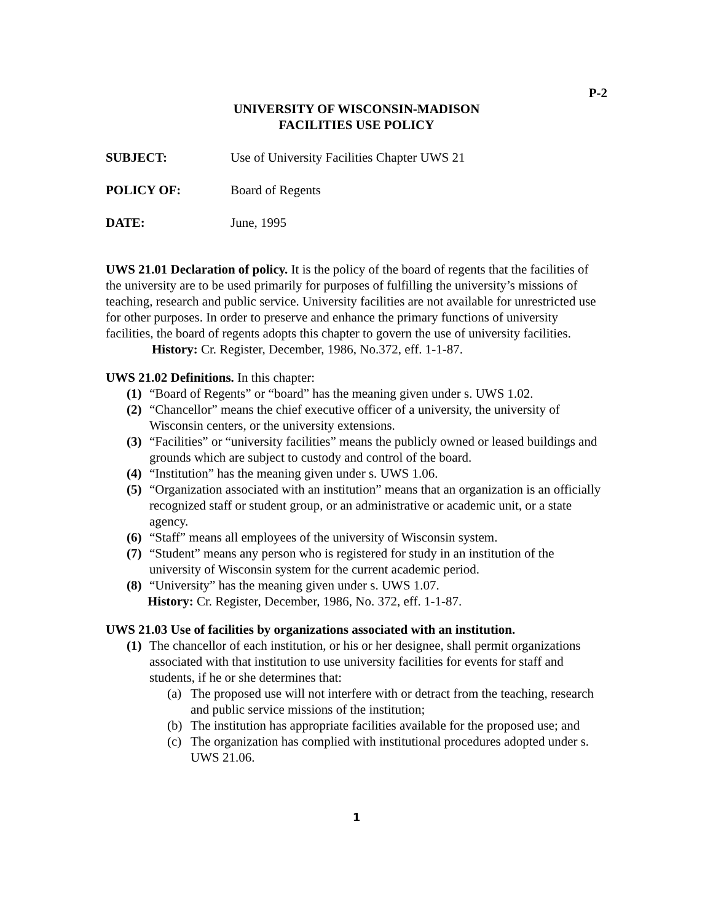P-2
UNIVERSITY OF WISCONSIN-MADISON
FACILITIES USE POLICY
SUBJECT: Use of University Facilities Chapter UWS 21
POLICY OF: Board of Regents
DATE: June, 1995
UWS 21.01 Declaration of policy. It is the policy of the board of regents that the facilities of the university are to be used primarily for purposes of fulfilling the university’s missions of teaching, research and public service. University facilities are not available for unrestricted use for other purposes. In order to preserve and enhance the primary functions of university facilities, the board of regents adopts this chapter to govern the use of university facilities.
History: Cr. Register, December, 1986, No.372, eff. 1-1-87.
UWS 21.02 Definitions. In this chapter:
(1) “Board of Regents” or “board” has the meaning given under s. UWS 1.02.
(2) “Chancellor” means the chief executive officer of a university, the university of Wisconsin centers, or the university extensions.
(3) “Facilities” or “university facilities” means the publicly owned or leased buildings and grounds which are subject to custody and control of the board.
(4) “Institution” has the meaning given under s. UWS 1.06.
(5) “Organization associated with an institution” means that an organization is an officially recognized staff or student group, or an administrative or academic unit, or a state agency.
(6) “Staff” means all employees of the university of Wisconsin system.
(7) “Student” means any person who is registered for study in an institution of the university of Wisconsin system for the current academic period.
(8) “University” has the meaning given under s. UWS 1.07.
History: Cr. Register, December, 1986, No. 372, eff. 1-1-87.
UWS 21.03 Use of facilities by organizations associated with an institution.
(1) The chancellor of each institution, or his or her designee, shall permit organizations associated with that institution to use university facilities for events for staff and students, if he or she determines that:
(a) The proposed use will not interfere with or detract from the teaching, research and public service missions of the institution;
(b) The institution has appropriate facilities available for the proposed use; and
(c) The organization has complied with institutional procedures adopted under s. UWS 21.06.
1